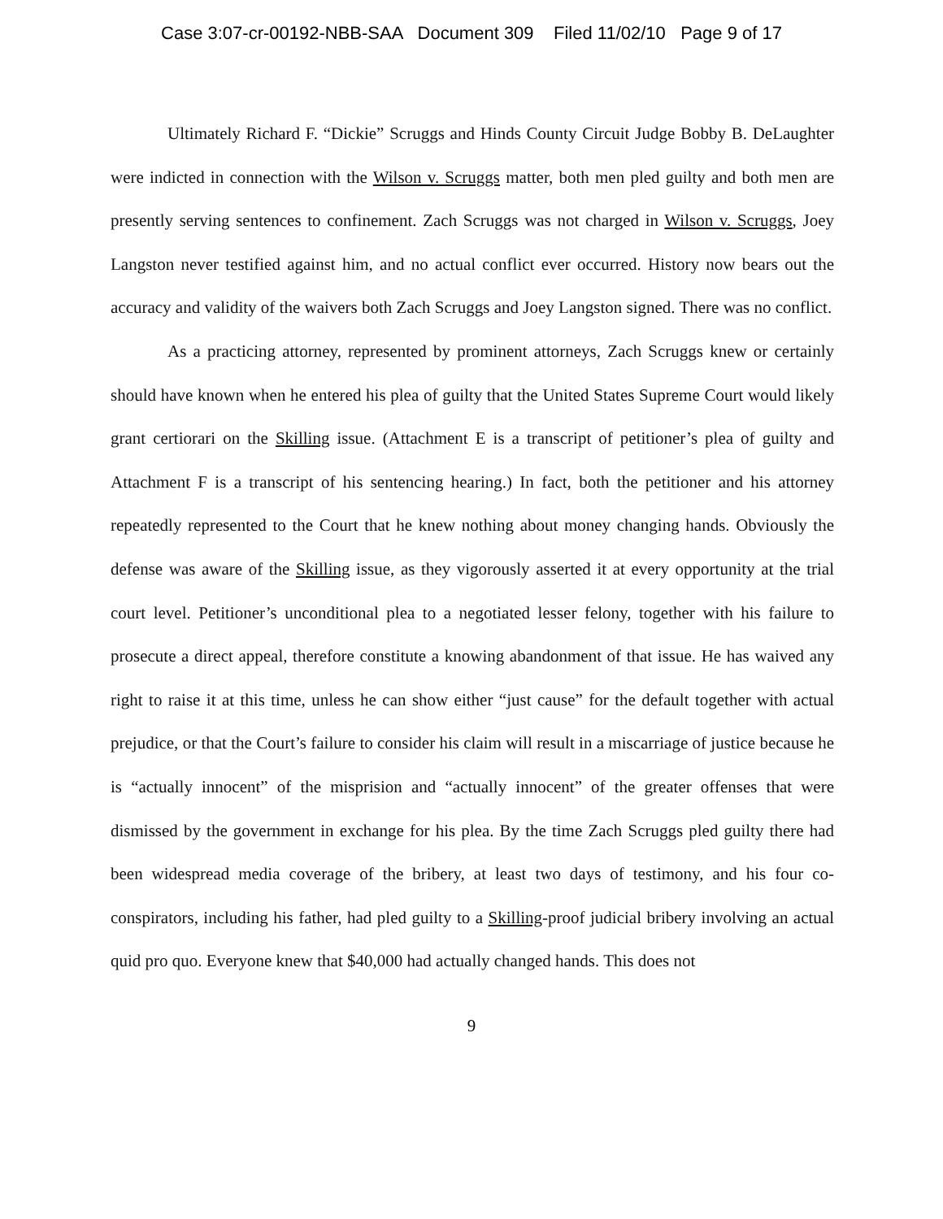Case 3:07-cr-00192-NBB-SAA Document 309 Filed 11/02/10 Page 9 of 17
Ultimately Richard F. “Dickie” Scruggs and Hinds County Circuit Judge Bobby B. DeLaughter were indicted in connection with the Wilson v. Scruggs matter, both men pled guilty and both men are presently serving sentences to confinement. Zach Scruggs was not charged in Wilson v. Scruggs, Joey Langston never testified against him, and no actual conflict ever occurred. History now bears out the accuracy and validity of the waivers both Zach Scruggs and Joey Langston signed. There was no conflict.
As a practicing attorney, represented by prominent attorneys, Zach Scruggs knew or certainly should have known when he entered his plea of guilty that the United States Supreme Court would likely grant certiorari on the Skilling issue. (Attachment E is a transcript of petitioner’s plea of guilty and Attachment F is a transcript of his sentencing hearing.) In fact, both the petitioner and his attorney repeatedly represented to the Court that he knew nothing about money changing hands. Obviously the defense was aware of the Skilling issue, as they vigorously asserted it at every opportunity at the trial court level. Petitioner’s unconditional plea to a negotiated lesser felony, together with his failure to prosecute a direct appeal, therefore constitute a knowing abandonment of that issue. He has waived any right to raise it at this time, unless he can show either “just cause” for the default together with actual prejudice, or that the Court’s failure to consider his claim will result in a miscarriage of justice because he is “actually innocent” of the misprision and “actually innocent” of the greater offenses that were dismissed by the government in exchange for his plea. By the time Zach Scruggs pled guilty there had been widespread media coverage of the bribery, at least two days of testimony, and his four co-conspirators, including his father, had pled guilty to a Skilling-proof judicial bribery involving an actual quid pro quo. Everyone knew that $40,000 had actually changed hands. This does not
9